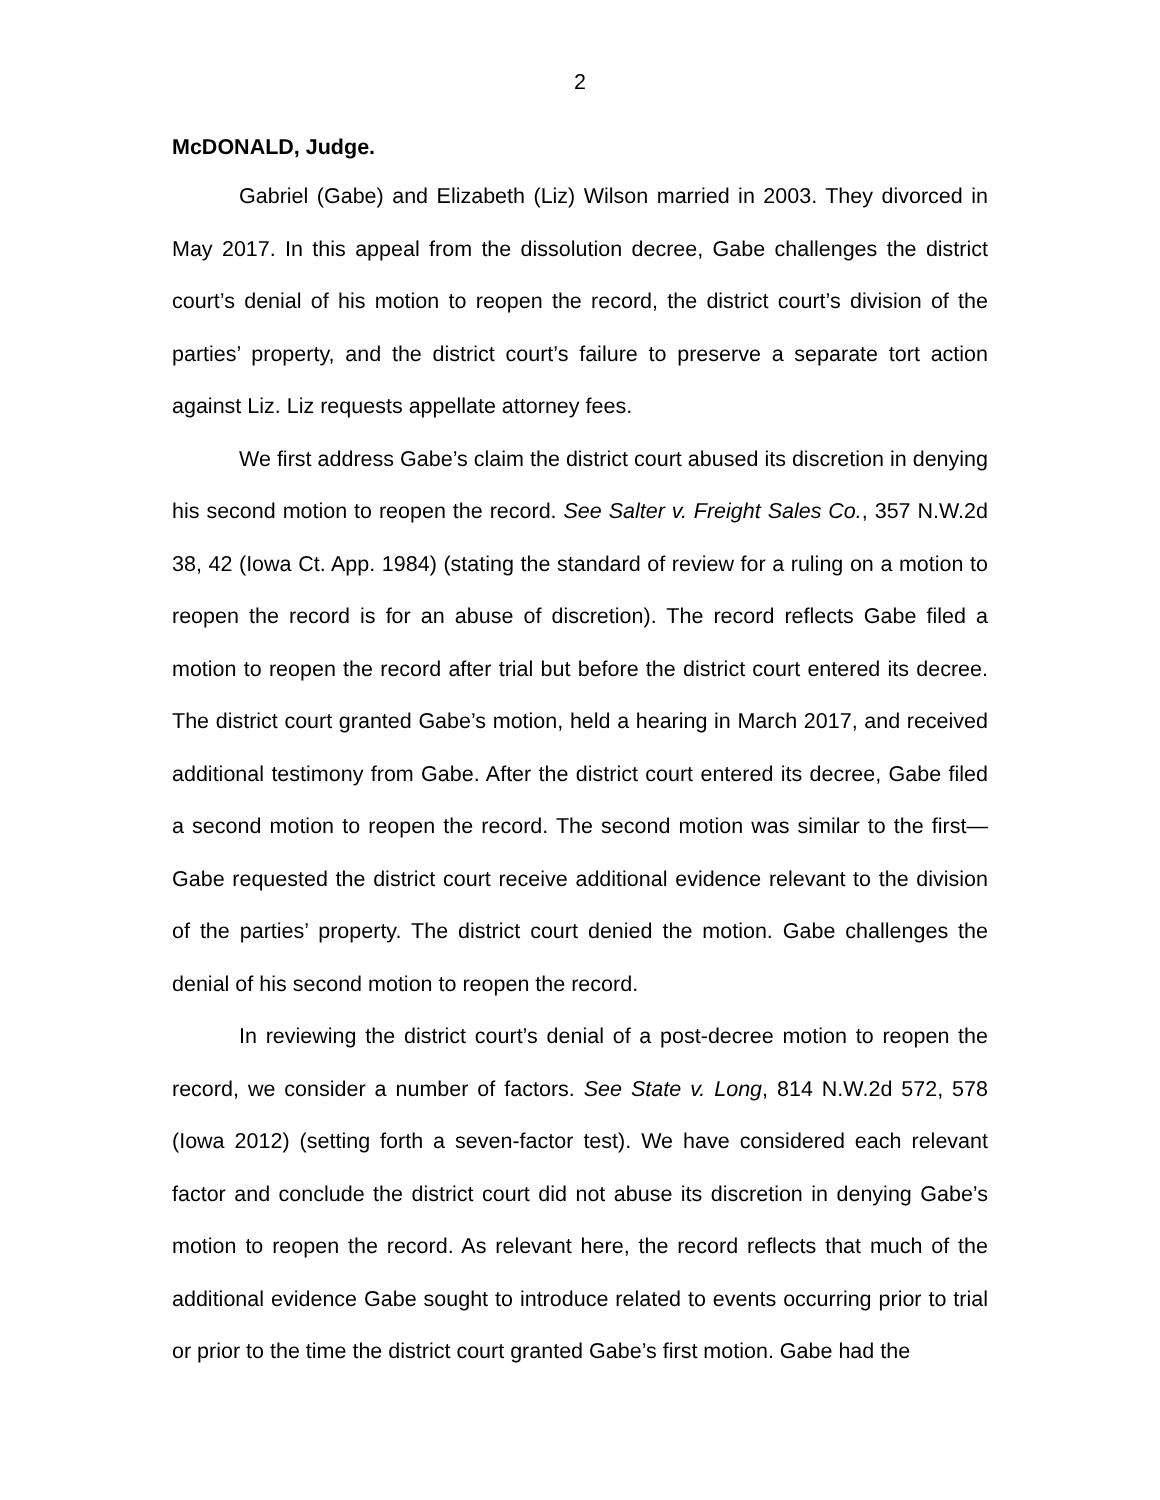2
McDONALD, Judge.
Gabriel (Gabe) and Elizabeth (Liz) Wilson married in 2003. They divorced in May 2017. In this appeal from the dissolution decree, Gabe challenges the district court’s denial of his motion to reopen the record, the district court’s division of the parties’ property, and the district court’s failure to preserve a separate tort action against Liz. Liz requests appellate attorney fees.
We first address Gabe’s claim the district court abused its discretion in denying his second motion to reopen the record. See Salter v. Freight Sales Co., 357 N.W.2d 38, 42 (Iowa Ct. App. 1984) (stating the standard of review for a ruling on a motion to reopen the record is for an abuse of discretion). The record reflects Gabe filed a motion to reopen the record after trial but before the district court entered its decree. The district court granted Gabe’s motion, held a hearing in March 2017, and received additional testimony from Gabe. After the district court entered its decree, Gabe filed a second motion to reopen the record. The second motion was similar to the first—Gabe requested the district court receive additional evidence relevant to the division of the parties’ property. The district court denied the motion. Gabe challenges the denial of his second motion to reopen the record.
In reviewing the district court’s denial of a post-decree motion to reopen the record, we consider a number of factors. See State v. Long, 814 N.W.2d 572, 578 (Iowa 2012) (setting forth a seven-factor test). We have considered each relevant factor and conclude the district court did not abuse its discretion in denying Gabe’s motion to reopen the record. As relevant here, the record reflects that much of the additional evidence Gabe sought to introduce related to events occurring prior to trial or prior to the time the district court granted Gabe’s first motion. Gabe had the